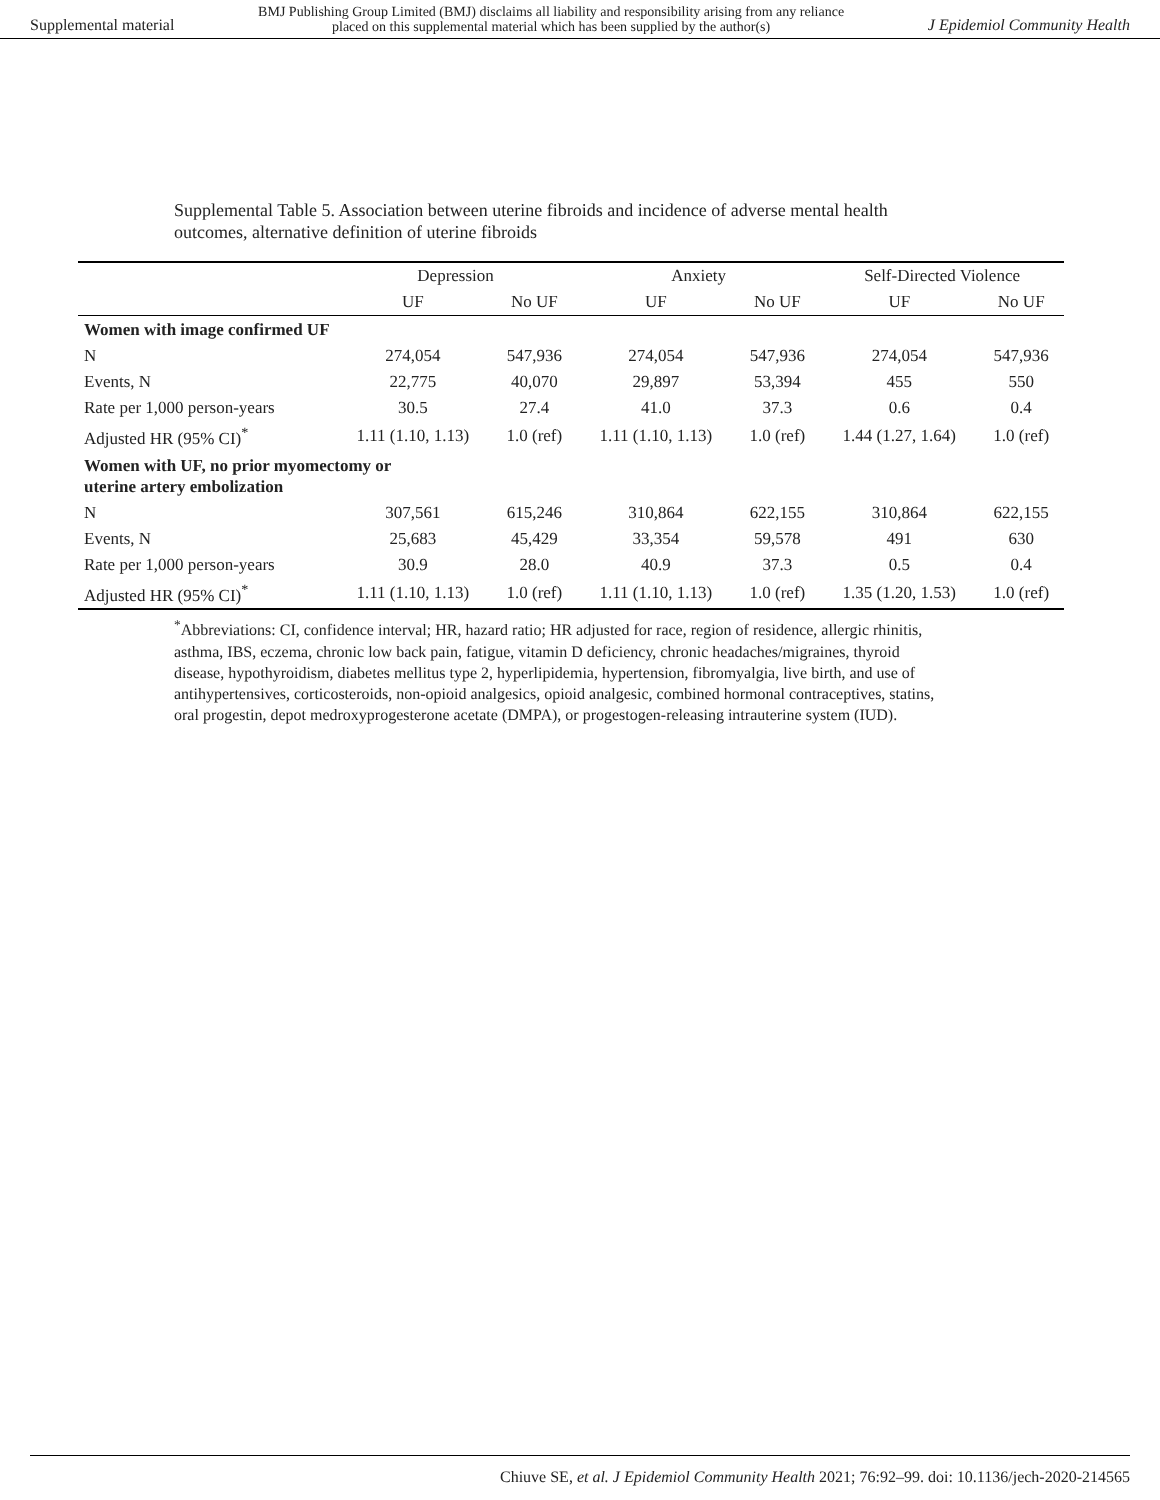Supplemental material BMJ Publishing Group Limited (BMJ) disclaims all liability and responsibility arising from any reliance
placed on this supplemental material which has been supplied by the author(s) J Epidemiol Community Health
Supplemental Table 5. Association between uterine fibroids and incidence of adverse mental health outcomes, alternative definition of uterine fibroids
| | Depression | | Anxiety | | Self-Directed Violence | |
| --- | --- | --- | --- | --- | --- | --- |
| | UF | No UF | UF | No UF | UF | No UF |
| Women with image confirmed UF | | | | | | |
| N | 274,054 | 547,936 | 274,054 | 547,936 | 274,054 | 547,936 |
| Events, N | 22,775 | 40,070 | 29,897 | 53,394 | 455 | 550 |
| Rate per 1,000 person-years | 30.5 | 27.4 | 41.0 | 37.3 | 0.6 | 0.4 |
| Adjusted HR (95% CI)<sup>*</sup> | 1.11 (1.10, 1.13) | 1.0 (ref) | 1.11 (1.10, 1.13) | 1.0 (ref) | 1.44 (1.27, 1.64) | 1.0 (ref) |
| Women with UF, no prior myomectomy or uterine artery embolization | | | | | | |
| N | 307,561 | 615,246 | 310,864 | 622,155 | 310,864 | 622,155 |
| Events, N | 25,683 | 45,429 | 33,354 | 59,578 | 491 | 630 |
| Rate per 1,000 person-years | 30.9 | 28.0 | 40.9 | 37.3 | 0.5 | 0.4 |
| Adjusted HR (95% CI)<sup>*</sup> | 1.11 (1.10, 1.13) | 1.0 (ref) | 1.11 (1.10, 1.13) | 1.0 (ref) | 1.35 (1.20, 1.53) | 1.0 (ref) |
<sup>*</sup> Abbreviations: CI, confidence interval; HR, hazard ratio; HR adjusted for race, region of residence, allergic rhinitis, asthma, IBS, eczema, chronic low back pain, fatigue, vitamin D deficiency, chronic headaches/migraines, thyroid disease, hypothyroidism, diabetes mellitus type 2, hyperlipidemia, hypertension, fibromyalgia, live birth, and use of antihypertensives, corticosteroids, non-opioid analgesics, opioid analgesic, combined hormonal contraceptives, statins, oral progestin, depot medroxyprogesterone acetate (DMPA), or progestogen-releasing intrauterine system (IUD).
Chiuve SE, et al. J Epidemiol Community Health 2021; 76:92–99. doi: 10.1136/jech-2020-214565